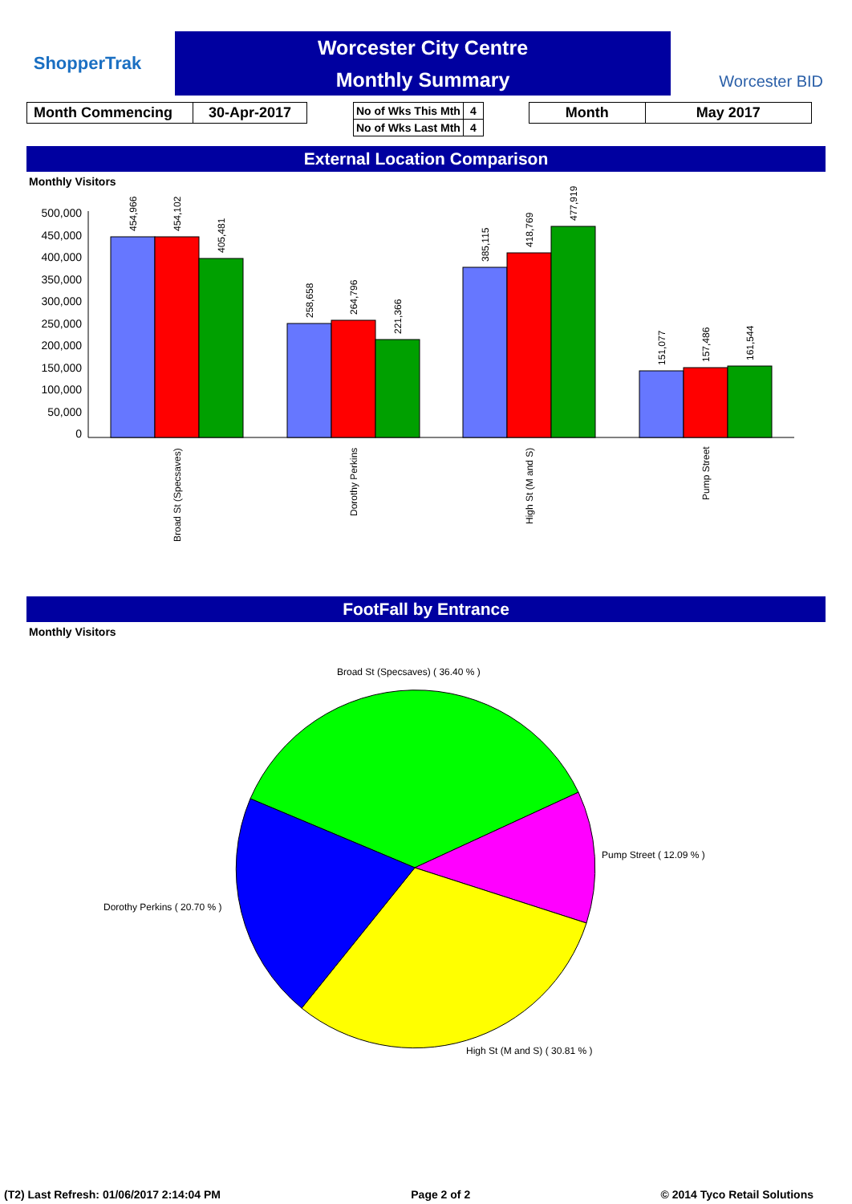ShopperTrak
Worcester City Centre
Monthly Summary
Worcester BID
| Month Commencing | 30-Apr-2017 |
| No of Wks This Mth | 4 |
| No of Wks Last Mth | 4 |
| Month | May 2017 |
External Location Comparison
Monthly Visitors
500,000
450,000
400,000
350,000
300,000
250,000
200,000
150,000
100,000
50,000
0
454,966
454,102
405,481
258,658
264,796
221,366
385,115
418,769
477,919
151,077
157,486
161,544
Broad St (Specsaves)
Dorothy Perkins
High St (M and S)
Pump Street
FootFall by Entrance
Monthly Visitors
Broad St (Specsaves) ( 36.40 % )
Pump Street ( 12.09 % )
Dorothy Perkins ( 20.70 % )
High St (M and S) ( 30.81 % )
(T2) Last Refresh: 01/06/2017 2:14:04 PM Page 2 of 2 © 2014 Tyco Retail Solutions